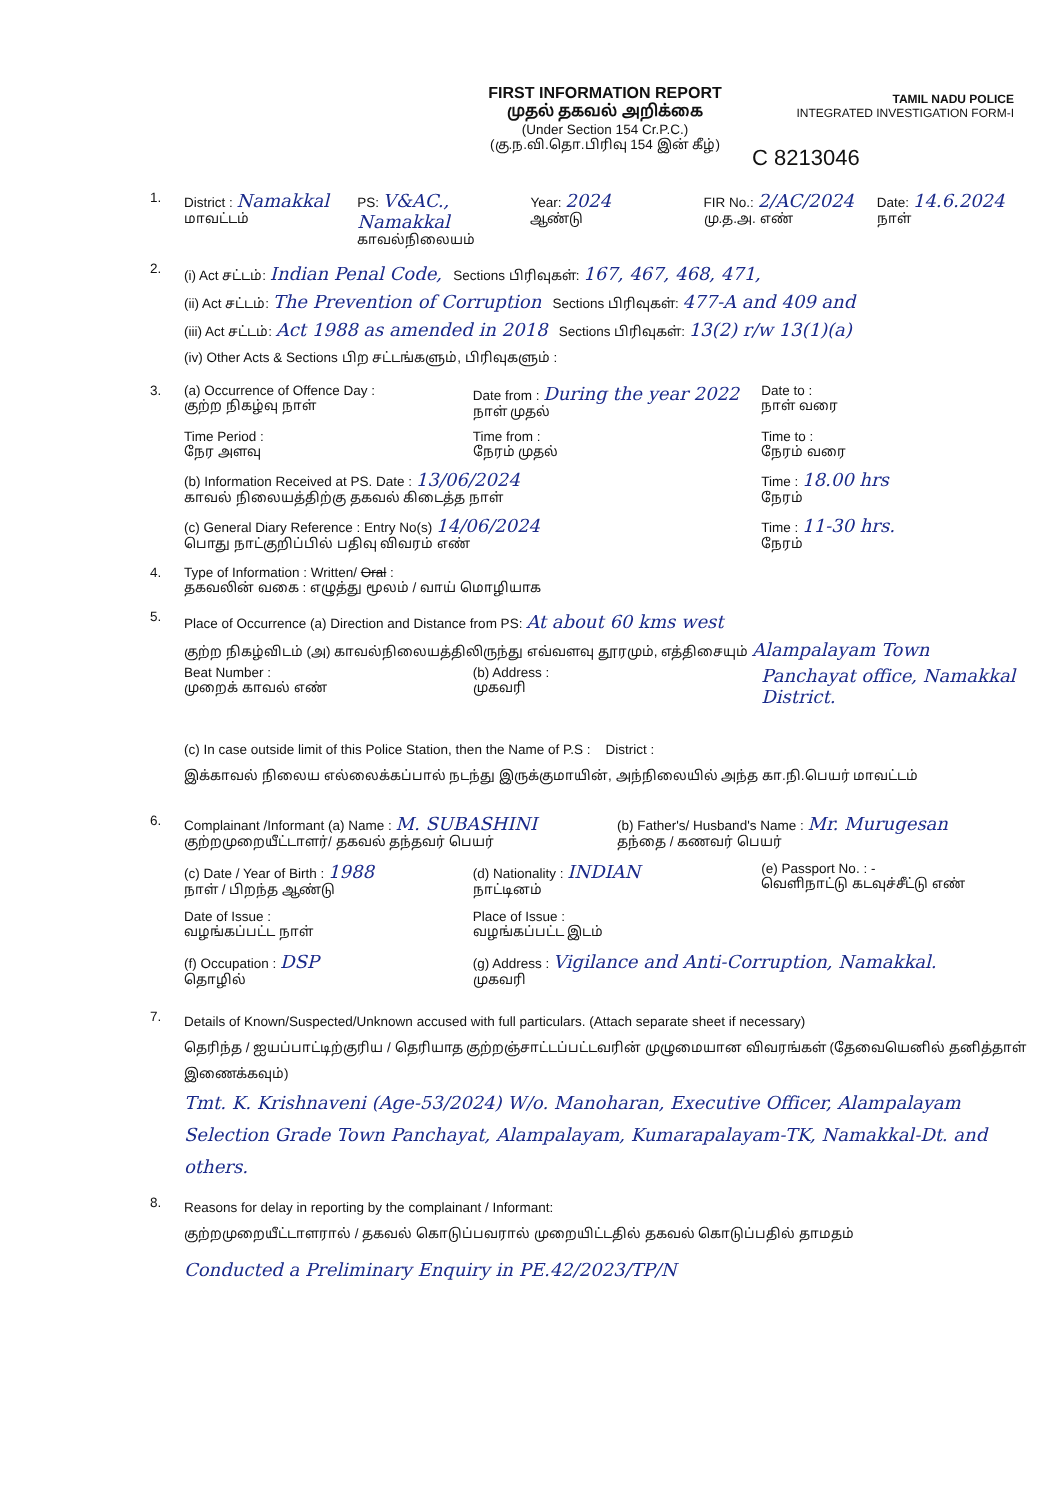FIRST INFORMATION REPORT
முதல் தகவல் அறிக்கை
(Under Section 154 Cr.P.C.)
(கு.ந.வி.தொ.பிரிவு 154 இன் கீழ்)
TAMIL NADU POLICE
INTEGRATED INVESTIGATION FORM-I
C 8213046
1. District : Namakkal
மாவட்டம்
PS: V&AC., Namakkal
காவல்நிலையம்
Year: 2024
ஆண்டு
FIR No.: 2/AC/2024
மு.த.அ. எண்
Date: 14.6.2024
நாள்
2.
(i) Act சட்டம்: Indian Penal Code, Sections பிரிவுகள்: 167, 467, 468, 471,
(ii) Act சட்டம்: The Prevention of Corruption Sections பிரிவுகள்: 477-A and 409 and
(iii) Act சட்டம்: Act 1988 as amended in 2018 Sections பிரிவுகள்: 13(2) r/w 13(1)(a)
(iv) Other Acts & Sections பிற சட்டங்களும், பிரிவுகளும் :
3. (a) Occurrence of Offence Day :
குற்ற நிகழ்வு நாள்
Date from : During the year 2022
நாள் முதல்
Date to :
நாள் வரை
Time Period :
நேர அளவு
Time from :
நேரம் முதல்
Time to :
நேரம் வரை
(b) Information Received at PS. Date : 13/06/2024
காவல் நிலையத்திற்கு தகவல் கிடைத்த நாள்
Time : 18.00 hrs
நேரம்
(c) General Diary Reference : Entry No(s) 14/06/2024
பொது நாட்குறிப்பில் பதிவு விவரம் எண்
Time : 11-30 hrs.
நேரம்
4. Type of Information : Written/ Oral :
தகவலின் வகை : எழுத்து மூலம் / வாய் மொழியாக
5.
Place of Occurrence (a) Direction and Distance from PS: At about 60 kms west
குற்ற நிகழ்விடம் (அ) காவல்நிலையத்திலிருந்து எவ்வளவு தூரமும், எத்திசையும் Alampalayam Town
Beat Number :
முறைக் காவல் எண்
(b) Address :
முகவரி
Panchayat office, Namakkal District.
(c) In case outside limit of this Police Station, then the Name of P.S : District :
இக்காவல் நிலைய எல்லைக்கப்பால் நடந்து இருக்குமாயின், அந்நிலையில் அந்த கா.நி.பெயர் மாவட்டம்
6. Complainant /Informant (a) Name : M. SUBASHINI
குற்றமுறையீட்டாளர்/ தகவல் தந்தவர் பெயர்
(b) Father's/ Husband's Name : Mr. Murugesan
தந்தை / கணவர் பெயர்
(c) Date / Year of Birth : 1988
நாள் / பிறந்த ஆண்டு
(d) Nationality : INDIAN
நாட்டினம்
(e) Passport No. : -
வெளிநாட்டு கடவுச்சீட்டு எண்
Date of Issue :
வழங்கப்பட்ட நாள்
Place of Issue :
வழங்கப்பட்ட இடம்
(f) Occupation : DSP
தொழில்
(g) Address : Vigilance and Anti-Corruption, Namakkal.
முகவரி
7.
Details of Known/Suspected/Unknown accused with full particulars. (Attach separate sheet if necessary)
தெரிந்த / ஐயப்பாட்டிற்குரிய / தெரியாத குற்றஞ்சாட்டப்பட்டவரின் முழுமையான விவரங்கள் (தேவையெனில் தனித்தாள் இணைக்கவும்)
Tmt. K. Krishnaveni (Age-53/2024) W/o. Manoharan, Executive Officer, Alampalayam Selection Grade Town Panchayat, Alampalayam, Kumarapalayam-TK, Namakkal-Dt. and others.
8.
Reasons for delay in reporting by the complainant / Informant:
குற்றமுறையீட்டாளரால் / தகவல் கொடுப்பவரால் முறையிட்டதில் தகவல் கொடுப்பதில் தாமதம்
Conducted a Preliminary Enquiry in PE.42/2023/TP/N